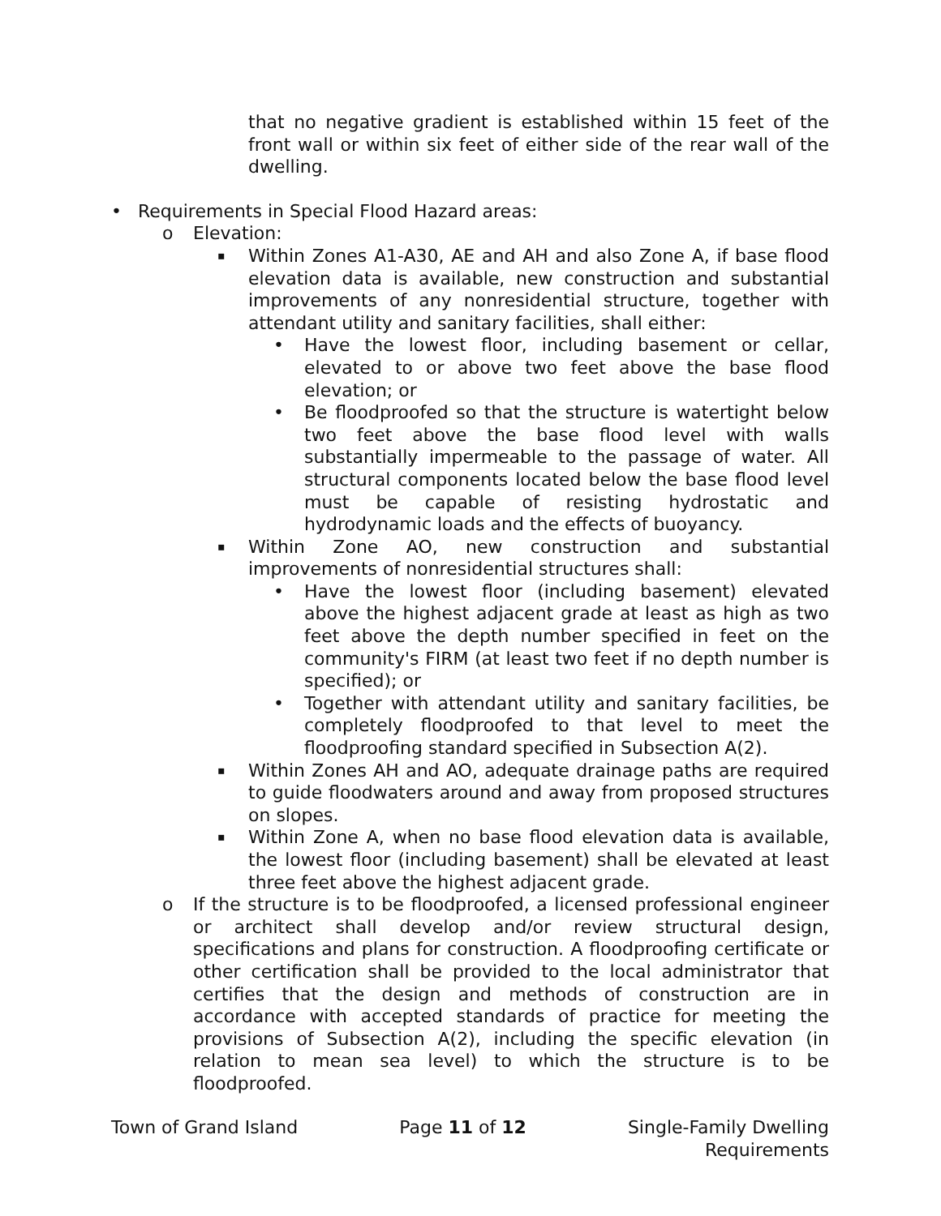that no negative gradient is established within 15 feet of the front wall or within six feet of either side of the rear wall of the dwelling.
• Requirements in Special Flood Hazard areas:
o Elevation:
▪ Within Zones A1-A30, AE and AH and also Zone A, if base flood elevation data is available, new construction and substantial improvements of any nonresidential structure, together with attendant utility and sanitary facilities, shall either:
• Have the lowest floor, including basement or cellar, elevated to or above two feet above the base flood elevation; or
• Be floodproofed so that the structure is watertight below two feet above the base flood level with walls substantially impermeable to the passage of water. All structural components located below the base flood level must be capable of resisting hydrostatic and hydrodynamic loads and the effects of buoyancy.
▪ Within Zone AO, new construction and substantial improvements of nonresidential structures shall:
• Have the lowest floor (including basement) elevated above the highest adjacent grade at least as high as two feet above the depth number specified in feet on the community's FIRM (at least two feet if no depth number is specified); or
• Together with attendant utility and sanitary facilities, be completely floodproofed to that level to meet the floodproofing standard specified in Subsection A(2).
▪ Within Zones AH and AO, adequate drainage paths are required to guide floodwaters around and away from proposed structures on slopes.
▪ Within Zone A, when no base flood elevation data is available, the lowest floor (including basement) shall be elevated at least three feet above the highest adjacent grade.
o If the structure is to be floodproofed, a licensed professional engineer or architect shall develop and/or review structural design, specifications and plans for construction. A floodproofing certificate or other certification shall be provided to the local administrator that certifies that the design and methods of construction are in accordance with accepted standards of practice for meeting the provisions of Subsection A(2), including the specific elevation (in relation to mean sea level) to which the structure is to be floodproofed.
Town of Grand Island Page 11 of 12 Single-Family Dwelling
Requirements